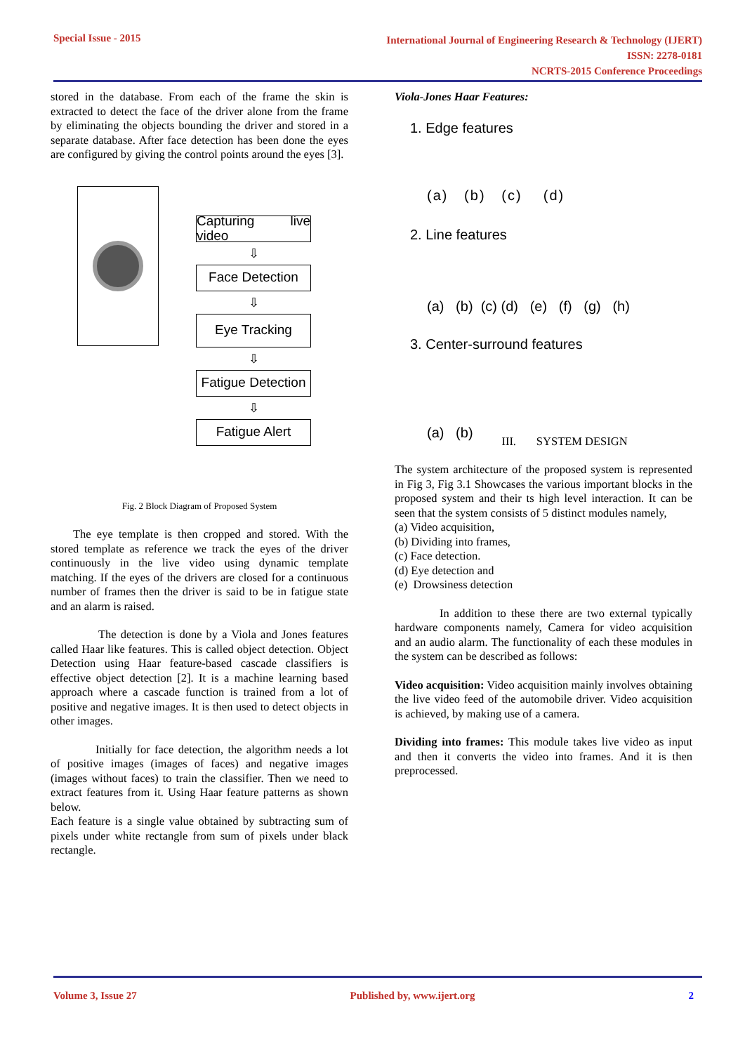Special Issue - 2015
International Journal of Engineering Research & Technology (IJERT)
ISSN: 2278-0181
NCRTS-2015 Conference Proceedings
stored in the database. From each of the frame the skin is extracted to detect the face of the driver alone from the frame by eliminating the objects bounding the driver and stored in a separate database. After face detection has been done the eyes are configured by giving the control points around the eyes [3].
Capturing live video
⇩
Face Detection
⇩
Eye Tracking
⇩
Fatigue Detection
⇩
Fatigue Alert
Fig. 2 Block Diagram of Proposed System
The eye template is then cropped and stored. With the stored template as reference we track the eyes of the driver continuously in the live video using dynamic template matching. If the eyes of the drivers are closed for a continuous number of frames then the driver is said to be in fatigue state and an alarm is raised.
The detection is done by a Viola and Jones features called Haar like features. This is called object detection. Object Detection using Haar feature-based cascade classifiers is effective object detection [2]. It is a machine learning based approach where a cascade function is trained from a lot of positive and negative images. It is then used to detect objects in other images.
Initially for face detection, the algorithm needs a lot of positive images (images of faces) and negative images (images without faces) to train the classifier. Then we need to extract features from it. Using Haar feature patterns as shown below.
Each feature is a single value obtained by subtracting sum of pixels under white rectangle from sum of pixels under black rectangle.
Viola-Jones Haar Features:
1. Edge features
(a) (b) (c) (d)
2. Line features
(a) (b) (c) (d) (e) (f) (g) (h)
3. Center-surround features
(a) (b)
III. SYSTEM DESIGN
The system architecture of the proposed system is represented in Fig 3, Fig 3.1 Showcases the various important blocks in the proposed system and their ts high level interaction. It can be seen that the system consists of 5 distinct modules namely,
(a) Video acquisition,
(b) Dividing into frames,
(c) Face detection.
(d) Eye detection and
(e) Drowsiness detection
In addition to these there are two external typically hardware components namely, Camera for video acquisition and an audio alarm. The functionality of each these modules in the system can be described as follows:
Video acquisition: Video acquisition mainly involves obtaining the live video feed of the automobile driver. Video acquisition is achieved, by making use of a camera.
Dividing into frames: This module takes live video as input and then it converts the video into frames. And it is then preprocessed.
Volume 3, Issue 27 Published by, www.ijert.org 2